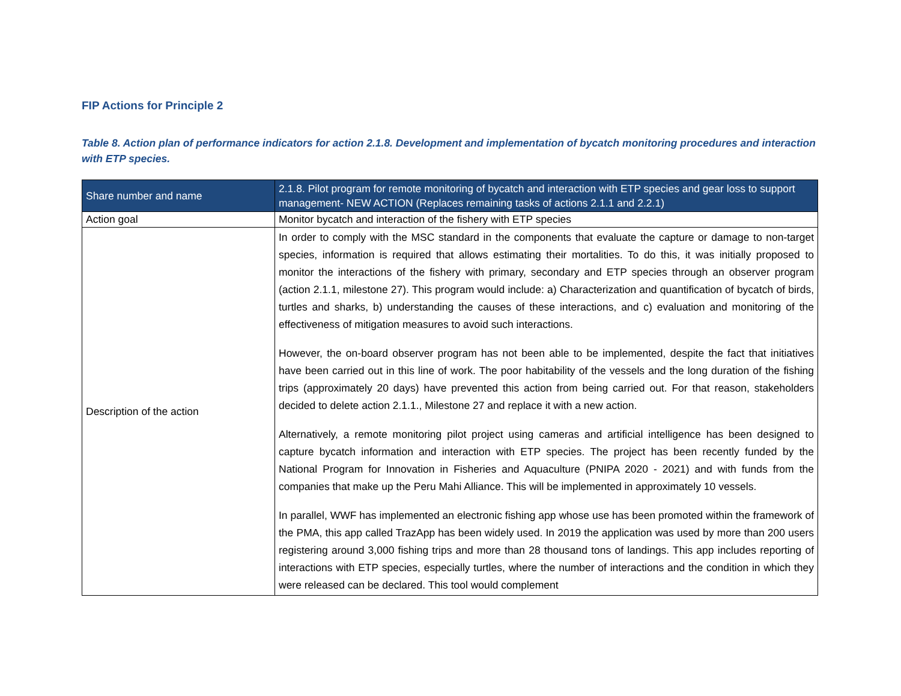FIP Actions for Principle 2
Table 8. Action plan of performance indicators for action 2.1.8. Development and implementation of bycatch monitoring procedures and interaction with ETP species.
| Share number and name | 2.1.8. Pilot program for remote monitoring of bycatch and interaction with ETP species and gear loss to support management- NEW ACTION (Replaces remaining tasks of actions 2.1.1 and 2.2.1) |
| --- | --- |
| Action goal | Monitor bycatch and interaction of the fishery with ETP species |
| Description of the action | In order to comply with the MSC standard in the components that evaluate the capture or damage to non-target species, information is required that allows estimating their mortalities. To do this, it was initially proposed to monitor the interactions of the fishery with primary, secondary and ETP species through an observer program (action 2.1.1, milestone 27). This program would include: a) Characterization and quantification of bycatch of birds, turtles and sharks, b) understanding the causes of these interactions, and c) evaluation and monitoring of the effectiveness of mitigation measures to avoid such interactions. However, the on-board observer program has not been able to be implemented, despite the fact that initiatives have been carried out in this line of work. The poor habitability of the vessels and the long duration of the fishing trips (approximately 20 days) have prevented this action from being carried out. For that reason, stakeholders decided to delete action 2.1.1., Milestone 27 and replace it with a new action. Alternatively, a remote monitoring pilot project using cameras and artificial intelligence has been designed to capture bycatch information and interaction with ETP species. The project has been recently funded by the National Program for Innovation in Fisheries and Aquaculture (PNIPA 2020 - 2021) and with funds from the companies that make up the Peru Mahi Alliance. This will be implemented in approximately 10 vessels. In parallel, WWF has implemented an electronic fishing app whose use has been promoted within the framework of the PMA, this app called TrazApp has been widely used. In 2019 the application was used by more than 200 users registering around 3,000 fishing trips and more than 28 thousand tons of landings. This app includes reporting of interactions with ETP species, especially turtles, where the number of interactions and the condition in which they were released can be declared. This tool would complement |